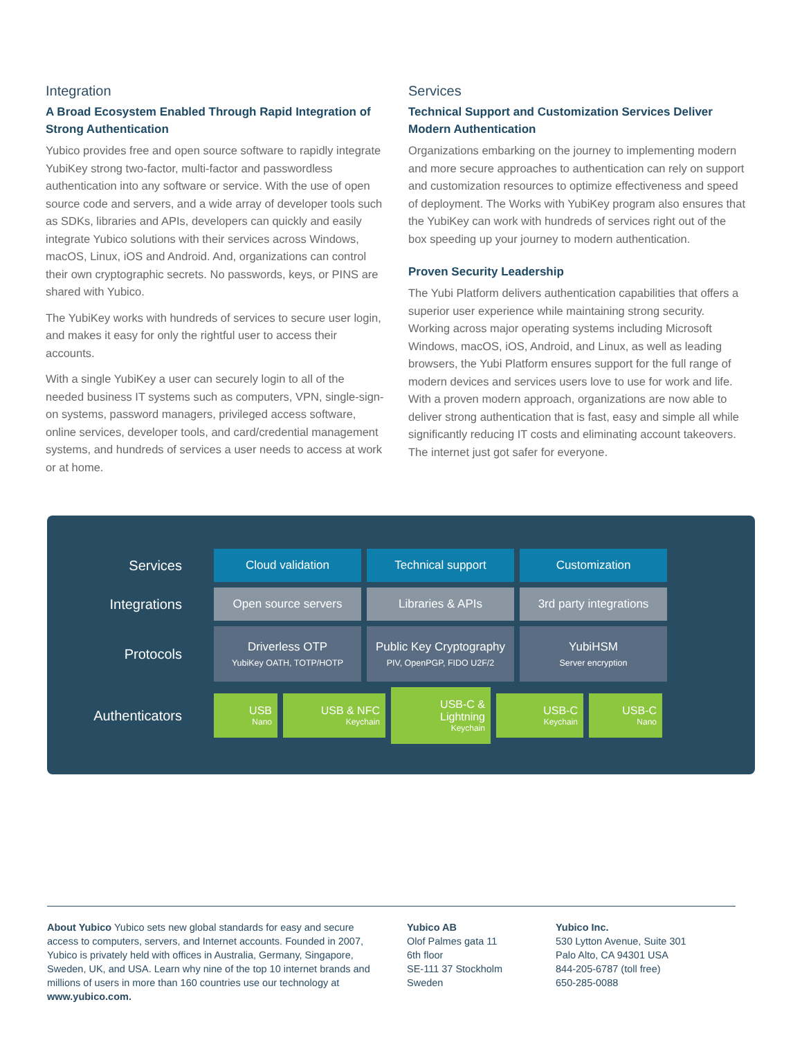Integration
A Broad Ecosystem Enabled Through Rapid Integration of Strong Authentication
Yubico provides free and open source software to rapidly integrate YubiKey strong two-factor, multi-factor and passwordless authentication into any software or service. With the use of open source code and servers, and a wide array of developer tools such as SDKs, libraries and APIs, developers can quickly and easily integrate Yubico solutions with their services across Windows, macOS, Linux, iOS and Android. And, organizations can control their own cryptographic secrets. No passwords, keys, or PINS are shared with Yubico.
The YubiKey works with hundreds of services to secure user login, and makes it easy for only the rightful user to access their accounts.
With a single YubiKey a user can securely login to all of the needed business IT systems such as computers, VPN, single-sign-on systems, password managers, privileged access software, online services, developer tools, and card/credential management systems, and hundreds of services a user needs to access at work or at home.
Services
Technical Support and Customization Services Deliver Modern Authentication
Organizations embarking on the journey to implementing modern and more secure approaches to authentication can rely on support and customization resources to optimize effectiveness and speed of deployment. The Works with YubiKey program also ensures that the YubiKey can work with hundreds of services right out of the box speeding up your journey to modern authentication.
Proven Security Leadership
The Yubi Platform delivers authentication capabilities that offers a superior user experience while maintaining strong security. Working across major operating systems including Microsoft Windows, macOS, iOS, Android, and Linux, as well as leading browsers, the Yubi Platform ensures support for the full range of modern devices and services users love to use for work and life. With a proven modern approach, organizations are now able to deliver strong authentication that is fast, easy and simple all while significantly reducing IT costs and eliminating account takeovers. The internet just got safer for everyone.
Services
Cloud validation Technical support Customization
Integrations
Open source servers Libraries & APIs
3rd party integrations
Protocols
Driverless OTP
YubiKey OATH, TOTP/HOTP
Public Key Cryptography
PIV, OpenPGP, FIDO U2F/2
YubiHSM
Server encryption
Authenticators
USB
Nano
USB & NFC
Keychain
USB-C & Lightning
Keychain
USB-C
Keychain
USB-C
Nano
About Yubico Yubico sets new global standards for easy and secure access to computers, servers, and Internet accounts. Founded in 2007, Yubico is privately held with offices in Australia, Germany, Singapore, Sweden, UK, and USA. Learn why nine of the top 10 internet brands and millions of users in more than 160 countries use our technology at www.yubico.com.
Yubico AB
Olof Palmes gata 11
6th floor
SE-111 37 Stockholm
Sweden
Yubico Inc.
530 Lytton Avenue, Suite 301
Palo Alto, CA 94301 USA
844-205-6787 (toll free)
650-285-0088